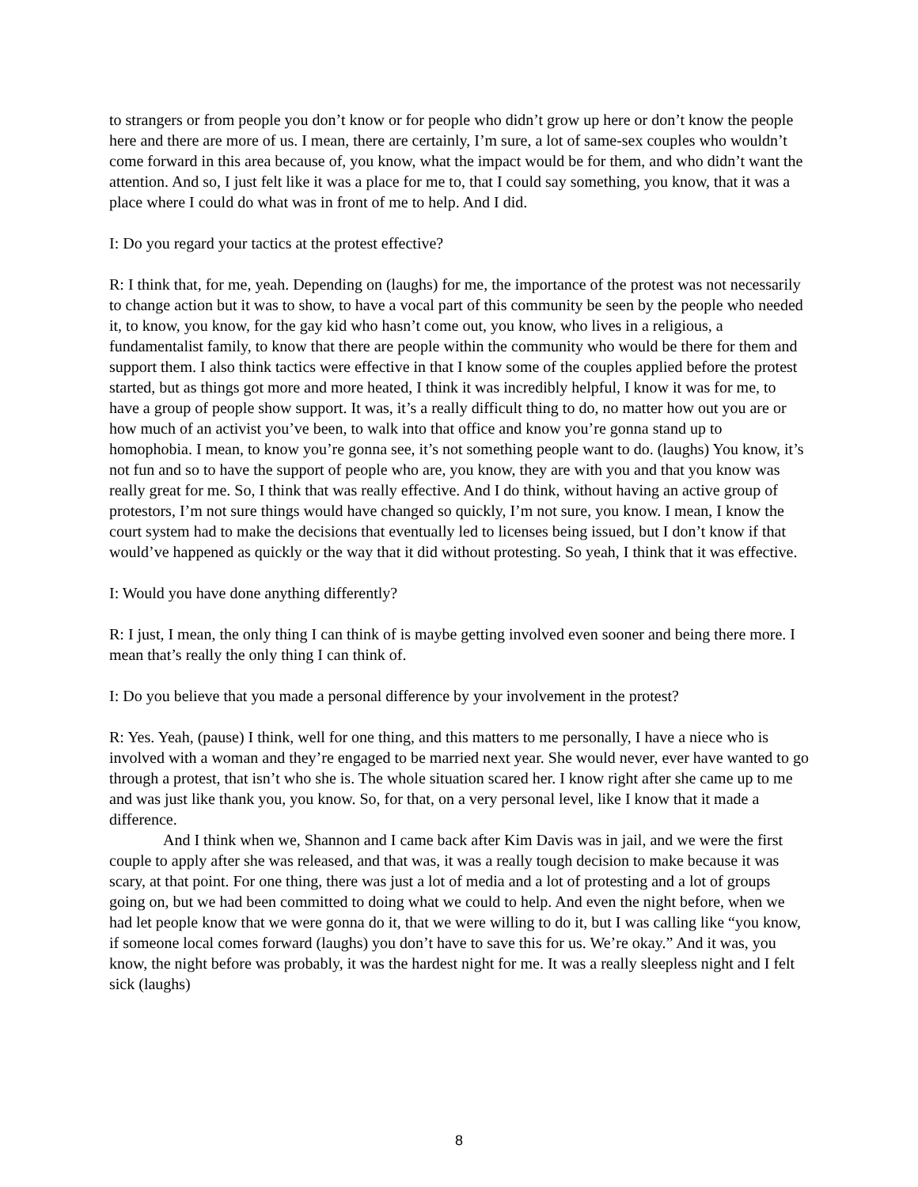to strangers or from people you don’t know or for people who didn’t grow up here or don’t know the people here and there are more of us. I mean, there are certainly, I’m sure, a lot of same-sex couples who wouldn’t come forward in this area because of, you know, what the impact would be for them, and who didn’t want the attention. And so, I just felt like it was a place for me to, that I could say something, you know, that it was a place where I could do what was in front of me to help. And I did.
I: Do you regard your tactics at the protest effective?
R: I think that, for me, yeah. Depending on (laughs) for me, the importance of the protest was not necessarily to change action but it was to show, to have a vocal part of this community be seen by the people who needed it, to know, you know, for the gay kid who hasn’t come out, you know, who lives in a religious, a fundamentalist family, to know that there are people within the community who would be there for them and support them. I also think tactics were effective in that I know some of the couples applied before the protest started, but as things got more and more heated, I think it was incredibly helpful, I know it was for me, to have a group of people show support. It was, it’s a really difficult thing to do, no matter how out you are or how much of an activist you’ve been, to walk into that office and know you’re gonna stand up to homophobia. I mean, to know you’re gonna see, it’s not something people want to do. (laughs) You know, it’s not fun and so to have the support of people who are, you know, they are with you and that you know was really great for me. So, I think that was really effective. And I do think, without having an active group of protestors, I’m not sure things would have changed so quickly, I’m not sure, you know. I mean, I know the court system had to make the decisions that eventually led to licenses being issued, but I don’t know if that would’ve happened as quickly or the way that it did without protesting. So yeah, I think that it was effective.
I: Would you have done anything differently?
R: I just, I mean, the only thing I can think of is maybe getting involved even sooner and being there more. I mean that’s really the only thing I can think of.
I: Do you believe that you made a personal difference by your involvement in the protest?
R: Yes. Yeah, (pause) I think, well for one thing, and this matters to me personally, I have a niece who is involved with a woman and they’re engaged to be married next year. She would never, ever have wanted to go through a protest, that isn’t who she is. The whole situation scared her. I know right after she came up to me and was just like thank you, you know. So, for that, on a very personal level, like I know that it made a difference.
And I think when we, Shannon and I came back after Kim Davis was in jail, and we were the first couple to apply after she was released, and that was, it was a really tough decision to make because it was scary, at that point. For one thing, there was just a lot of media and a lot of protesting and a lot of groups going on, but we had been committed to doing what we could to help. And even the night before, when we had let people know that we were gonna do it, that we were willing to do it, but I was calling like “you know, if someone local comes forward (laughs) you don’t have to save this for us. We’re okay.” And it was, you know, the night before was probably, it was the hardest night for me. It was a really sleepless night and I felt sick (laughs)
8